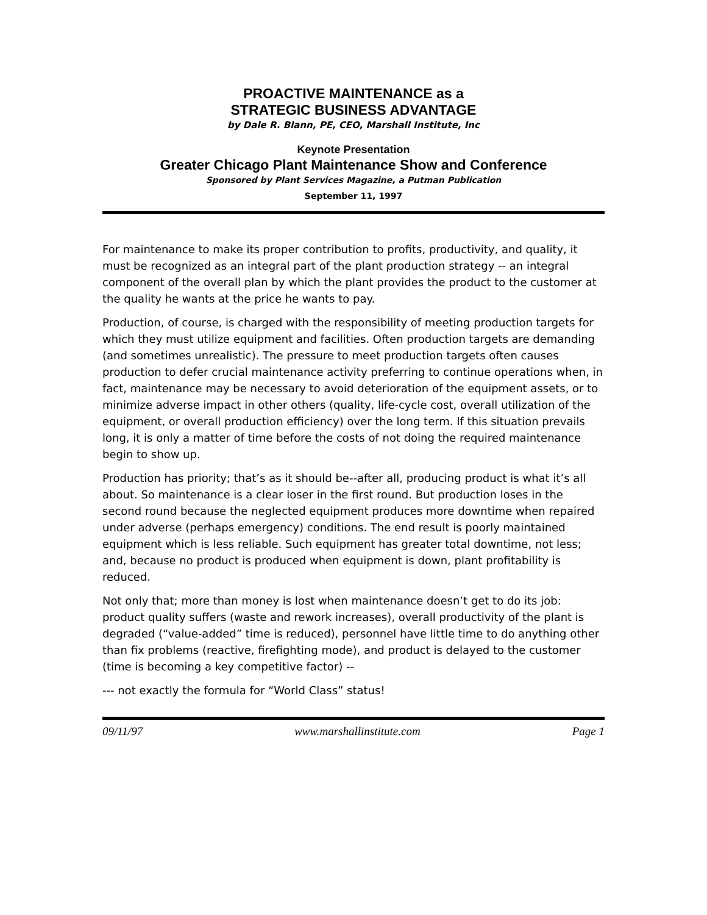PROACTIVE MAINTENANCE as a
STRATEGIC BUSINESS ADVANTAGE
by Dale R. Blann, PE, CEO, Marshall Institute, Inc
Keynote Presentation
Greater Chicago Plant Maintenance Show and Conference
Sponsored by Plant Services Magazine, a Putman Publication
September 11, 1997
For maintenance to make its proper contribution to profits, productivity, and quality, it must be recognized as an integral part of the plant production strategy -- an integral component of the overall plan by which the plant provides the product to the customer at the quality he wants at the price he wants to pay.
Production, of course, is charged with the responsibility of meeting production targets for which they must utilize equipment and facilities. Often production targets are demanding (and sometimes unrealistic). The pressure to meet production targets often causes production to defer crucial maintenance activity preferring to continue operations when, in fact, maintenance may be necessary to avoid deterioration of the equipment assets, or to minimize adverse impact in other others (quality, life-cycle cost, overall utilization of the equipment, or overall production efficiency) over the long term. If this situation prevails long, it is only a matter of time before the costs of not doing the required maintenance begin to show up.
Production has priority; that’s as it should be--after all, producing product is what it’s all about. So maintenance is a clear loser in the first round. But production loses in the second round because the neglected equipment produces more downtime when repaired under adverse (perhaps emergency) conditions. The end result is poorly maintained equipment which is less reliable. Such equipment has greater total downtime, not less; and, because no product is produced when equipment is down, plant profitability is reduced.
Not only that; more than money is lost when maintenance doesn’t get to do its job: product quality suffers (waste and rework increases), overall productivity of the plant is degraded (“value-added” time is reduced), personnel have little time to do anything other than fix problems (reactive, firefighting mode), and product is delayed to the customer (time is becoming a key competitive factor) --
--- not exactly the formula for “World Class” status!
09/11/97 www.marshallinstitute.com Page 1